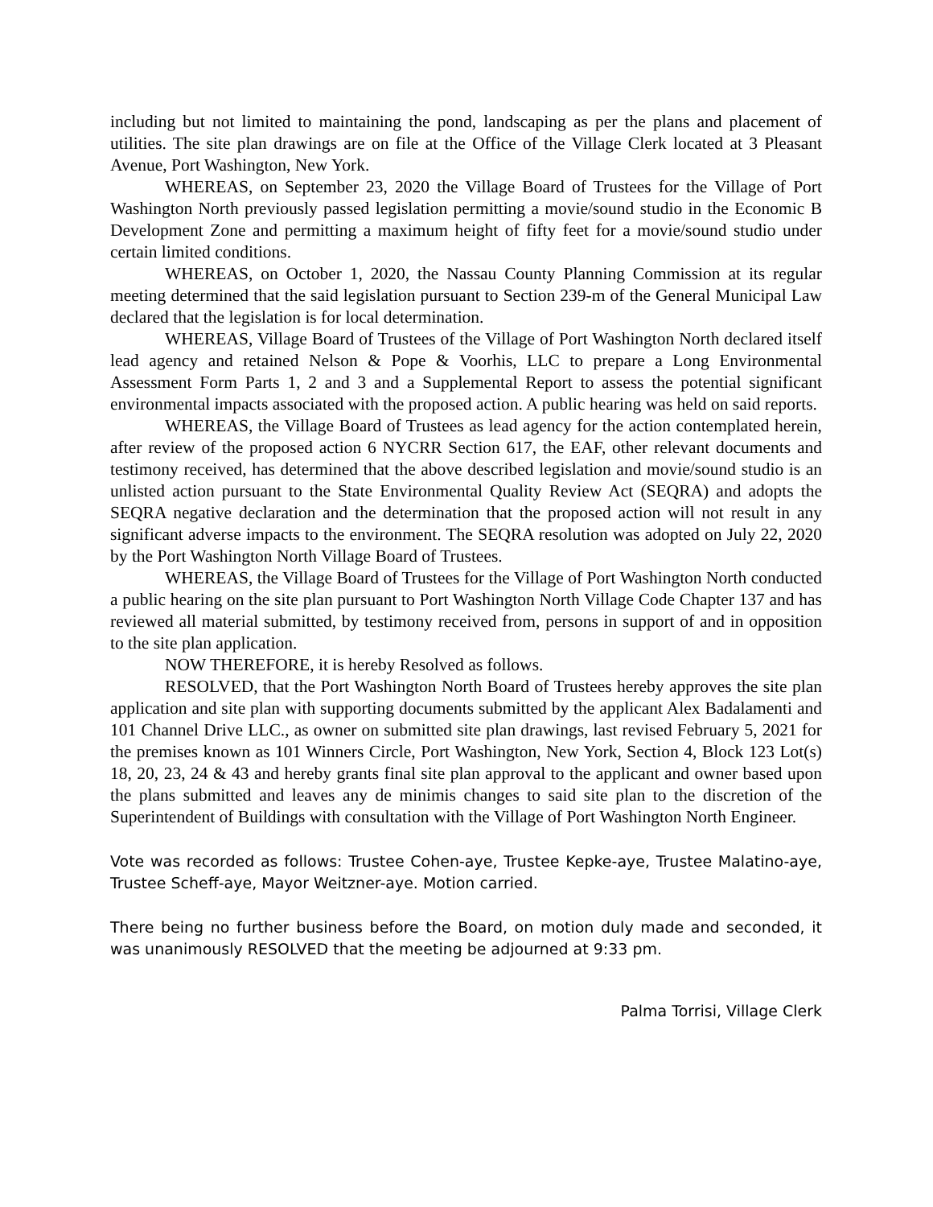including but not limited to maintaining the pond, landscaping as per the plans and placement of utilities. The site plan drawings are on file at the Office of the Village Clerk located at 3 Pleasant Avenue, Port Washington, New York.
WHEREAS, on September 23, 2020 the Village Board of Trustees for the Village of Port Washington North previously passed legislation permitting a movie/sound studio in the Economic B Development Zone and permitting a maximum height of fifty feet for a movie/sound studio under certain limited conditions.
WHEREAS, on October 1, 2020, the Nassau County Planning Commission at its regular meeting determined that the said legislation pursuant to Section 239-m of the General Municipal Law declared that the legislation is for local determination.
WHEREAS, Village Board of Trustees of the Village of Port Washington North declared itself lead agency and retained Nelson & Pope & Voorhis, LLC to prepare a Long Environmental Assessment Form Parts 1, 2 and 3 and a Supplemental Report to assess the potential significant environmental impacts associated with the proposed action. A public hearing was held on said reports.
WHEREAS, the Village Board of Trustees as lead agency for the action contemplated herein, after review of the proposed action 6 NYCRR Section 617, the EAF, other relevant documents and testimony received, has determined that the above described legislation and movie/sound studio is an unlisted action pursuant to the State Environmental Quality Review Act (SEQRA) and adopts the SEQRA negative declaration and the determination that the proposed action will not result in any significant adverse impacts to the environment. The SEQRA resolution was adopted on July 22, 2020 by the Port Washington North Village Board of Trustees.
WHEREAS, the Village Board of Trustees for the Village of Port Washington North conducted a public hearing on the site plan pursuant to Port Washington North Village Code Chapter 137 and has reviewed all material submitted, by testimony received from, persons in support of and in opposition to the site plan application.
NOW THEREFORE, it is hereby Resolved as follows.
RESOLVED, that the Port Washington North Board of Trustees hereby approves the site plan application and site plan with supporting documents submitted by the applicant Alex Badalamenti and 101 Channel Drive LLC., as owner on submitted site plan drawings, last revised February 5, 2021 for the premises known as 101 Winners Circle, Port Washington, New York, Section 4, Block 123 Lot(s) 18, 20, 23, 24 & 43 and hereby grants final site plan approval to the applicant and owner based upon the plans submitted and leaves any de minimis changes to said site plan to the discretion of the Superintendent of Buildings with consultation with the Village of Port Washington North Engineer.
Vote was recorded as follows: Trustee Cohen-aye, Trustee Kepke-aye, Trustee Malatino-aye, Trustee Scheff-aye, Mayor Weitzner-aye. Motion carried.
There being no further business before the Board, on motion duly made and seconded, it was unanimously RESOLVED that the meeting be adjourned at 9:33 pm.
Palma Torrisi, Village Clerk